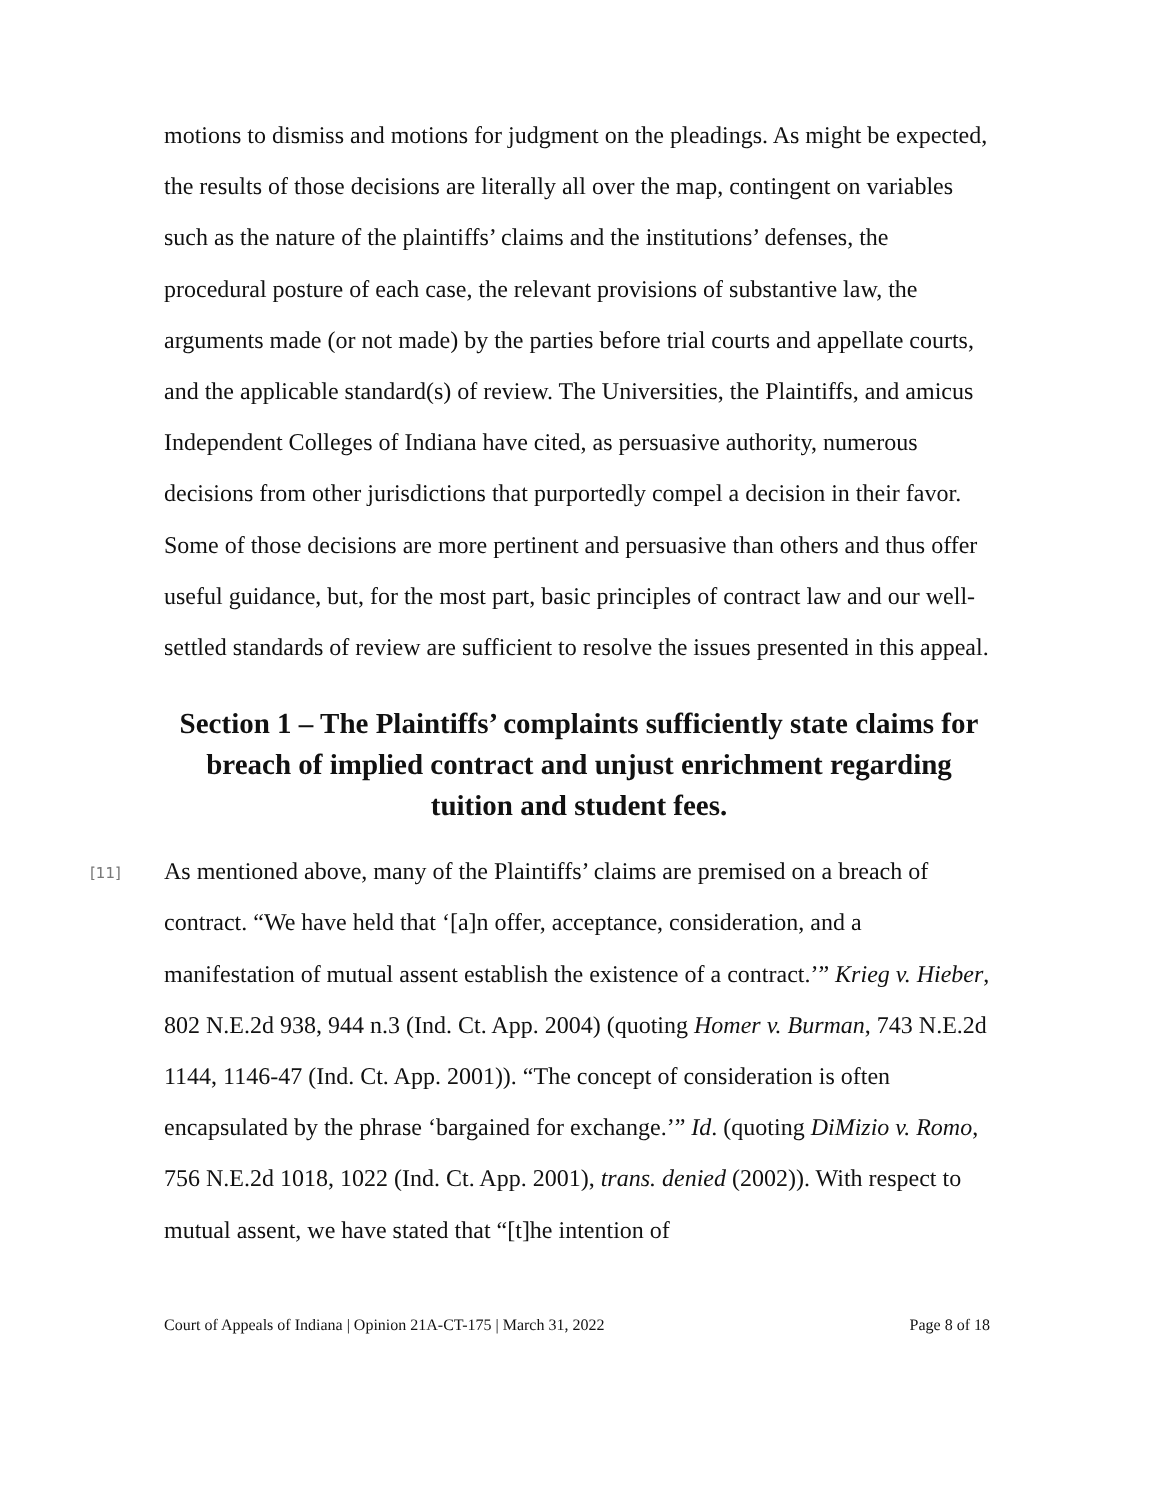motions to dismiss and motions for judgment on the pleadings. As might be expected, the results of those decisions are literally all over the map, contingent on variables such as the nature of the plaintiffs’ claims and the institutions’ defenses, the procedural posture of each case, the relevant provisions of substantive law, the arguments made (or not made) by the parties before trial courts and appellate courts, and the applicable standard(s) of review. The Universities, the Plaintiffs, and amicus Independent Colleges of Indiana have cited, as persuasive authority, numerous decisions from other jurisdictions that purportedly compel a decision in their favor. Some of those decisions are more pertinent and persuasive than others and thus offer useful guidance, but, for the most part, basic principles of contract law and our well-settled standards of review are sufficient to resolve the issues presented in this appeal.
Section 1 – The Plaintiffs’ complaints sufficiently state claims for breach of implied contract and unjust enrichment regarding tuition and student fees.
[11]
As mentioned above, many of the Plaintiffs’ claims are premised on a breach of contract. “We have held that ‘[a]n offer, acceptance, consideration, and a manifestation of mutual assent establish the existence of a contract.’” Krieg v. Hieber, 802 N.E.2d 938, 944 n.3 (Ind. Ct. App. 2004) (quoting Homer v. Burman, 743 N.E.2d 1144, 1146-47 (Ind. Ct. App. 2001)). “The concept of consideration is often encapsulated by the phrase ‘bargained for exchange.’” Id. (quoting DiMizio v. Romo, 756 N.E.2d 1018, 1022 (Ind. Ct. App. 2001), trans. denied (2002)). With respect to mutual assent, we have stated that “[t]he intention of
Court of Appeals of Indiana | Opinion 21A-CT-175 | March 31, 2022 Page 8 of 18